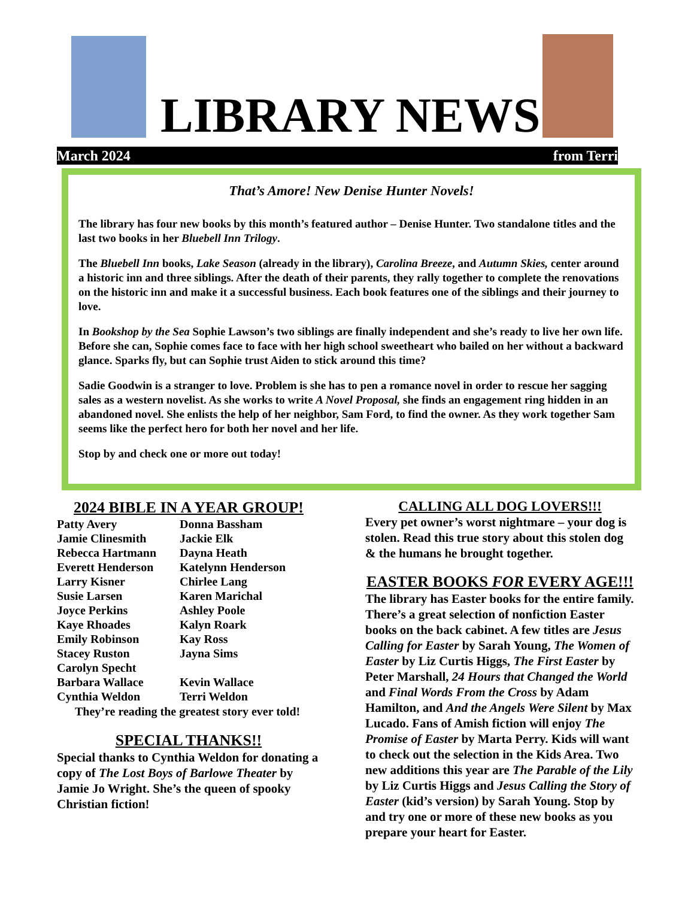LIBRARY NEWS
March 2024 from Terri
That’s Amore! New Denise Hunter Novels!
The library has four new books by this month’s featured author – Denise Hunter. Two standalone titles and the last two books in her Bluebell Inn Trilogy.
The Bluebell Inn books, Lake Season (already in the library), Carolina Breeze, and Autumn Skies, center around a historic inn and three siblings. After the death of their parents, they rally together to complete the renovations on the historic inn and make it a successful business. Each book features one of the siblings and their journey to love.
In Bookshop by the Sea Sophie Lawson’s two siblings are finally independent and she’s ready to live her own life. Before she can, Sophie comes face to face with her high school sweetheart who bailed on her without a backward glance. Sparks fly, but can Sophie trust Aiden to stick around this time?
Sadie Goodwin is a stranger to love. Problem is she has to pen a romance novel in order to rescue her sagging sales as a western novelist. As she works to write A Novel Proposal, she finds an engagement ring hidden in an abandoned novel. She enlists the help of her neighbor, Sam Ford, to find the owner. As they work together Sam seems like the perfect hero for both her novel and her life.
Stop by and check one or more out today!
2024 BIBLE IN A YEAR GROUP!
Patty Avery Donna Bassham Jamie Clinesmith Jackie Elk Rebecca Hartmann Dayna Heath Everett Henderson Katelynn Henderson Larry Kisner Chirlee Lang Susie Larsen Karen Marichal Joyce Perkins Ashley Poole Kaye Rhoades Kalyn Roark Emily Robinson Kay Ross Stacey Ruston Jayna Sims Carolyn Specht Barbara Wallace Kevin Wallace Cynthia Weldon Terri Weldon
They’re reading the greatest story ever told!
SPECIAL THANKS!!
Special thanks to Cynthia Weldon for donating a copy of The Lost Boys of Barlowe Theater by Jamie Jo Wright. She’s the queen of spooky Christian fiction!
CALLING ALL DOG LOVERS!!!
Every pet owner’s worst nightmare – your dog is stolen. Read this true story about this stolen dog & the humans he brought together.
EASTER BOOKS FOR EVERY AGE!!!
The library has Easter books for the entire family. There’s a great selection of nonfiction Easter books on the back cabinet. A few titles are Jesus Calling for Easter by Sarah Young, The Women of Easter by Liz Curtis Higgs, The First Easter by Peter Marshall, 24 Hours that Changed the World and Final Words From the Cross by Adam Hamilton, and And the Angels Were Silent by Max Lucado. Fans of Amish fiction will enjoy The Promise of Easter by Marta Perry. Kids will want to check out the selection in the Kids Area. Two new additions this year are The Parable of the Lily by Liz Curtis Higgs and Jesus Calling the Story of Easter (kid’s version) by Sarah Young. Stop by and try one or more of these new books as you prepare your heart for Easter.